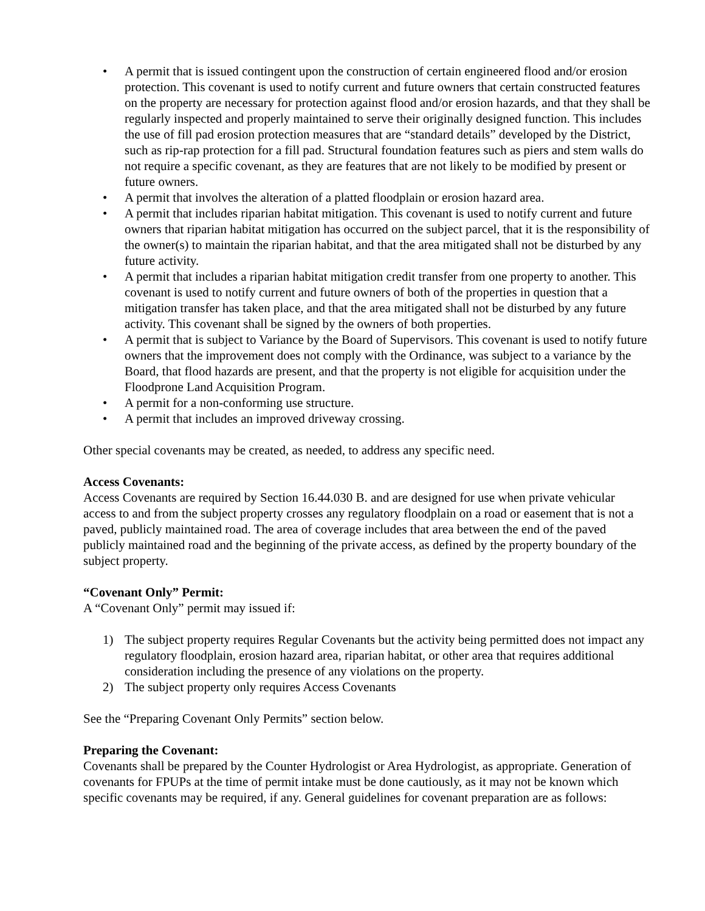• A permit that is issued contingent upon the construction of certain engineered flood and/or erosion protection. This covenant is used to notify current and future owners that certain constructed features on the property are necessary for protection against flood and/or erosion hazards, and that they shall be regularly inspected and properly maintained to serve their originally designed function. This includes the use of fill pad erosion protection measures that are “standard details” developed by the District, such as rip-rap protection for a fill pad. Structural foundation features such as piers and stem walls do not require a specific covenant, as they are features that are not likely to be modified by present or future owners.
• A permit that involves the alteration of a platted floodplain or erosion hazard area.
• A permit that includes riparian habitat mitigation. This covenant is used to notify current and future owners that riparian habitat mitigation has occurred on the subject parcel, that it is the responsibility of the owner(s) to maintain the riparian habitat, and that the area mitigated shall not be disturbed by any future activity.
• A permit that includes a riparian habitat mitigation credit transfer from one property to another. This covenant is used to notify current and future owners of both of the properties in question that a mitigation transfer has taken place, and that the area mitigated shall not be disturbed by any future activity. This covenant shall be signed by the owners of both properties.
• A permit that is subject to Variance by the Board of Supervisors. This covenant is used to notify future owners that the improvement does not comply with the Ordinance, was subject to a variance by the Board, that flood hazards are present, and that the property is not eligible for acquisition under the Floodprone Land Acquisition Program.
• A permit for a non-conforming use structure.
• A permit that includes an improved driveway crossing.
Other special covenants may be created, as needed, to address any specific need.
Access Covenants:
Access Covenants are required by Section 16.44.030 B. and are designed for use when private vehicular access to and from the subject property crosses any regulatory floodplain on a road or easement that is not a paved, publicly maintained road. The area of coverage includes that area between the end of the paved publicly maintained road and the beginning of the private access, as defined by the property boundary of the subject property.
“Covenant Only” Permit:
A “Covenant Only” permit may issued if:
1) The subject property requires Regular Covenants but the activity being permitted does not impact any regulatory floodplain, erosion hazard area, riparian habitat, or other area that requires additional consideration including the presence of any violations on the property.
2) The subject property only requires Access Covenants
See the “Preparing Covenant Only Permits” section below.
Preparing the Covenant:
Covenants shall be prepared by the Counter Hydrologist or Area Hydrologist, as appropriate. Generation of covenants for FPUPs at the time of permit intake must be done cautiously, as it may not be known which specific covenants may be required, if any. General guidelines for covenant preparation are as follows: